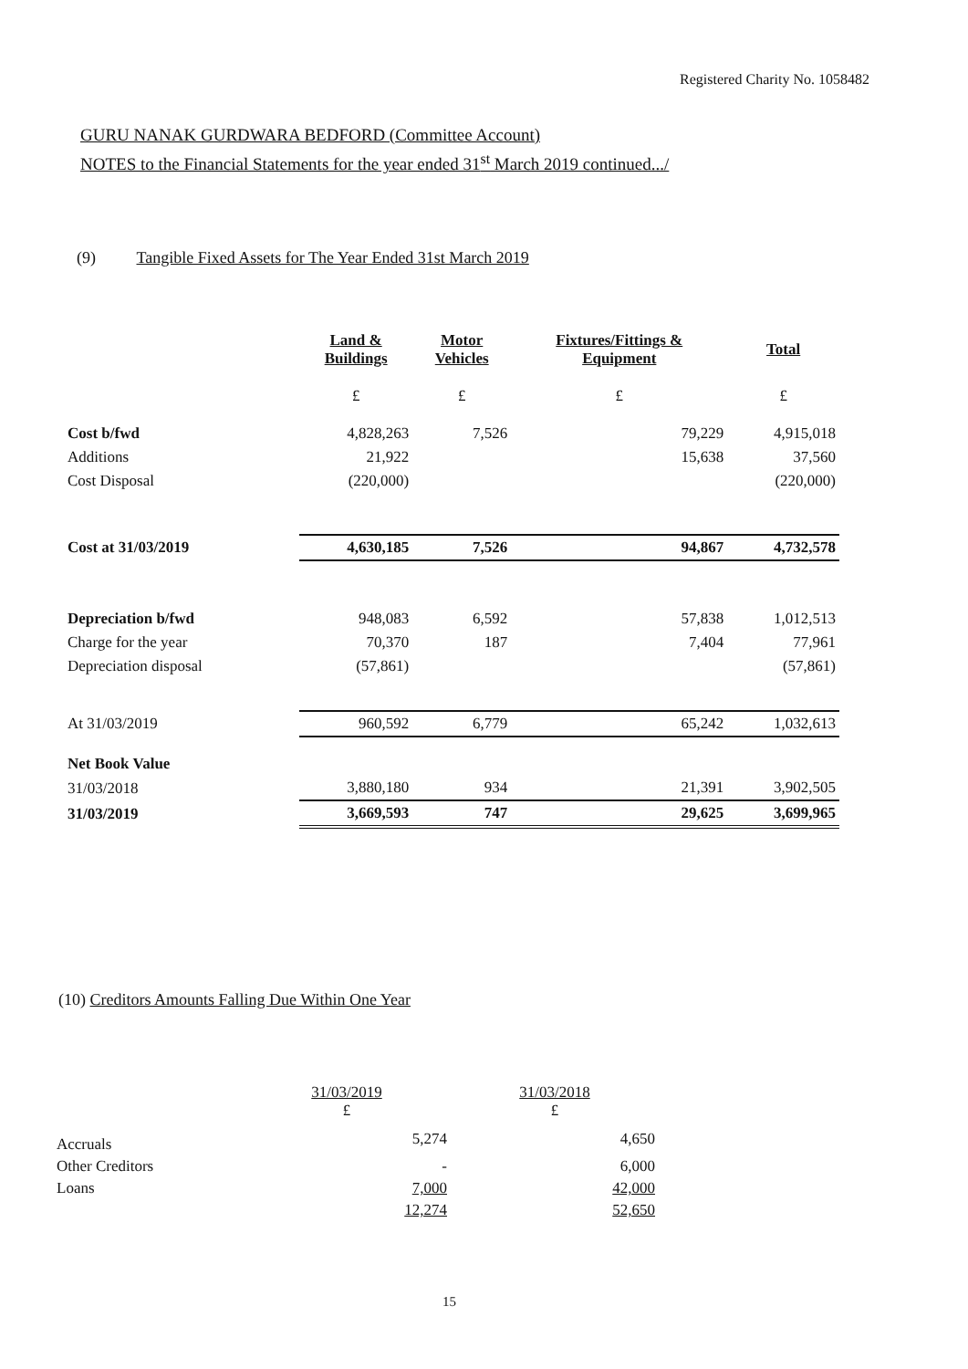Registered Charity No. 1058482
GURU NANAK GURDWARA BEDFORD (Committee Account)
NOTES to the Financial Statements for the year ended 31<sup>st</sup> March 2019 continued.../
(9) Tangible Fixed Assets for The Year Ended 31st March 2019
| | Land & Buildings | Motor Vehicles | Fixtures/Fittings & Equipment | Total |
| --- | --- | --- | --- | --- |
| | £ | £ | £ | £ |
| Cost b/fwd | 4,828,263 | 7,526 | 79,229 | 4,915,018 |
| Additions | 21,922 | | 15,638 | 37,560 |
| Cost Disposal | (220,000) | | | (220,000) |
| Cost at 31/03/2019 | 4,630,185 | 7,526 | 94,867 | 4,732,578 |
| Depreciation b/fwd | 948,083 | 6,592 | 57,838 | 1,012,513 |
| Charge for the year | 70,370 | 187 | 7,404 | 77,961 |
| Depreciation disposal | (57,861) | | | (57,861) |
| At 31/03/2019 | 960,592 | 6,779 | 65,242 | 1,032,613 |
| Net Book Value | | | | |
| 31/03/2018 | 3,880,180 | 934 | 21,391 | 3,902,505 |
| 31/03/2019 | 3,669,593 | 747 | 29,625 | 3,699,965 |
(10) Creditors Amounts Falling Due Within One Year
| | 31/03/2019 £ | 31/03/2018 £ |
| Accruals | 5,274 | 4,650 |
| Other Creditors | - | 6,000 |
| Loans | 7,000 | 42,000 |
| | 12,274 | 52,650 |
15